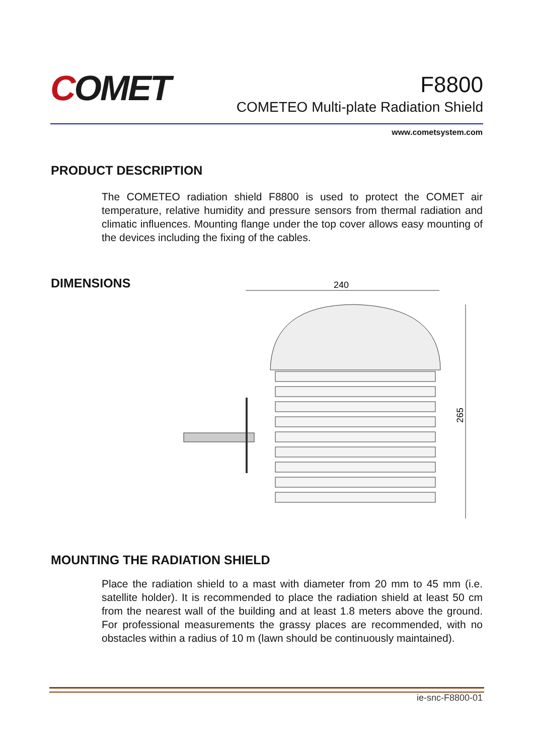COMET
F8800
COMETEO Multi-plate Radiation Shield
www.cometsystem.com
PRODUCT DESCRIPTION
The COMETEO radiation shield F8800 is used to protect the COMET air temperature, relative humidity and pressure sensors from thermal radiation and climatic influences. Mounting flange under the top cover allows easy mounting of the devices including the fixing of the cables.
DIMENSIONS
240
265
MOUNTING THE RADIATION SHIELD
Place the radiation shield to a mast with diameter from 20 mm to 45 mm (i.e. satellite holder). It is recommended to place the radiation shield at least 50 cm from the nearest wall of the building and at least 1.8 meters above the ground. For professional measurements the grassy places are recommended, with no obstacles within a radius of 10 m (lawn should be continuously maintained).
ie-snc-F8800-01